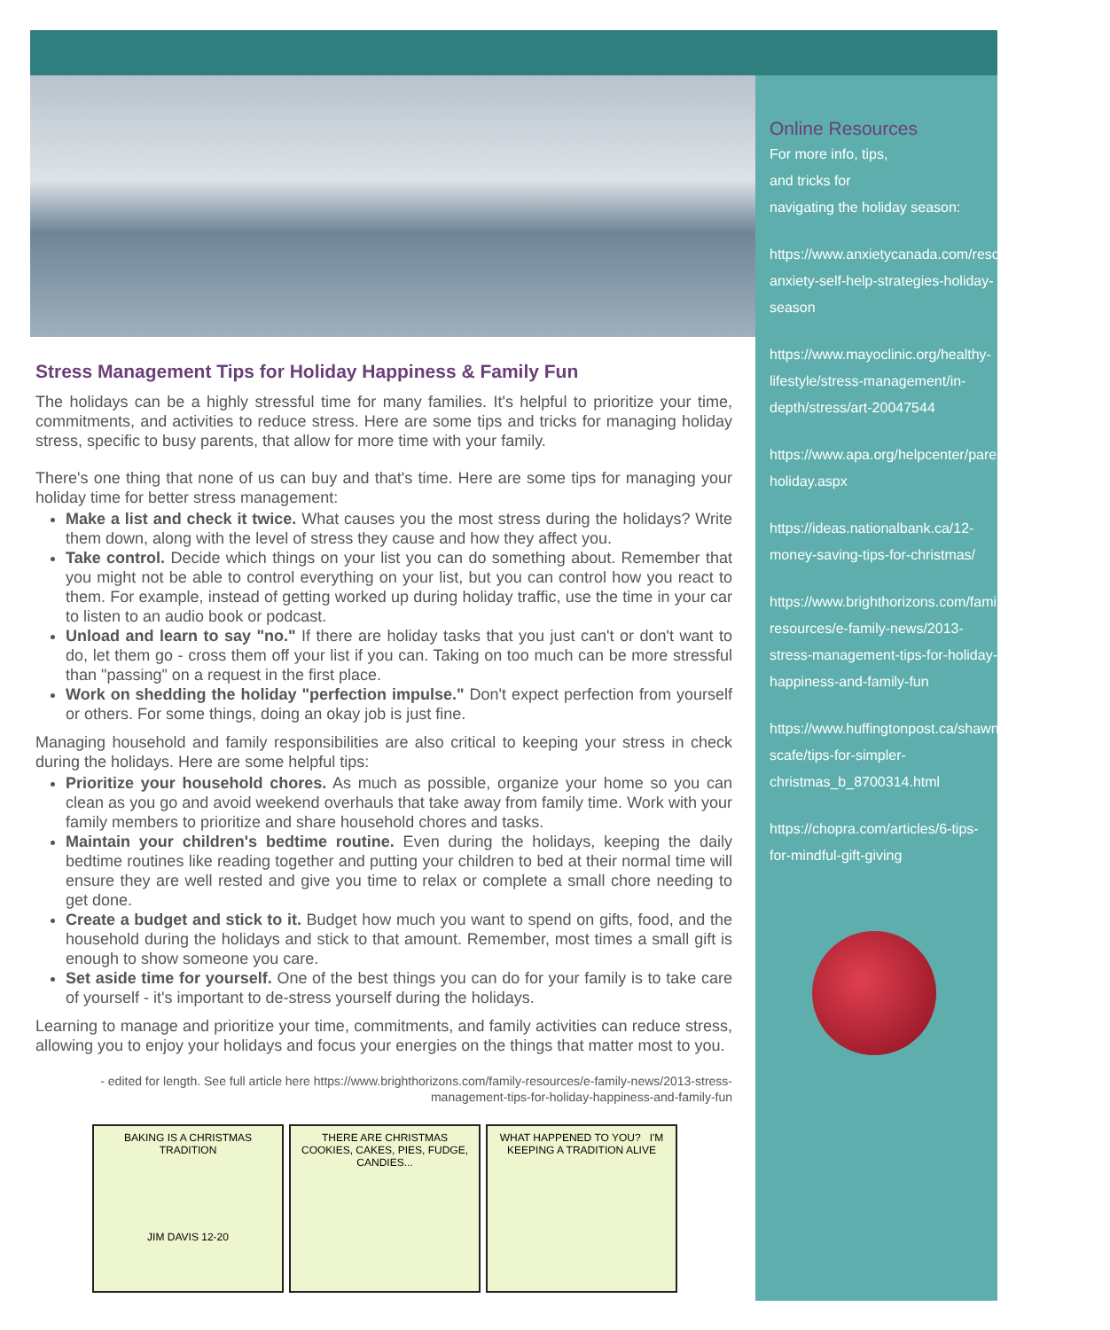Stress Management Tips for Holiday Happiness & Family Fun
The holidays can be a highly stressful time for many families. It's helpful to prioritize your time, commitments, and activities to reduce stress. Here are some tips and tricks for managing holiday stress, specific to busy parents, that allow for more time with your family.
There's one thing that none of us can buy and that's time. Here are some tips for managing your holiday time for better stress management:
Make a list and check it twice. What causes you the most stress during the holidays? Write them down, along with the level of stress they cause and how they affect you.
Take control. Decide which things on your list you can do something about. Remember that you might not be able to control everything on your list, but you can control how you react to them. For example, instead of getting worked up during holiday traffic, use the time in your car to listen to an audio book or podcast.
Unload and learn to say "no." If there are holiday tasks that you just can't or don't want to do, let them go - cross them off your list if you can. Taking on too much can be more stressful than "passing" on a request in the first place.
Work on shedding the holiday "perfection impulse." Don't expect perfection from yourself or others. For some things, doing an okay job is just fine.
Managing household and family responsibilities are also critical to keeping your stress in check during the holidays. Here are some helpful tips:
Prioritize your household chores. As much as possible, organize your home so you can clean as you go and avoid weekend overhauls that take away from family time. Work with your family members to prioritize and share household chores and tasks.
Maintain your children's bedtime routine. Even during the holidays, keeping the daily bedtime routines like reading together and putting your children to bed at their normal time will ensure they are well rested and give you time to relax or complete a small chore needing to get done.
Create a budget and stick to it. Budget how much you want to spend on gifts, food, and the household during the holidays and stick to that amount. Remember, most times a small gift is enough to show someone you care.
Set aside time for yourself. One of the best things you can do for your family is to take care of yourself - it's important to de-stress yourself during the holidays.
Learning to manage and prioritize your time, commitments, and family activities can reduce stress, allowing you to enjoy your holidays and focus your energies on the things that matter most to you.
- edited for length. See full article here https://www.brighthorizons.com/family-resources/e-family-news/2013-stress-management-tips-for-holiday-happiness-and-family-fun
BAKING IS A CHRISTMAS TRADITION
JIM DAVIS 12-20
THERE ARE CHRISTMAS COOKIES, CAKES, PIES, FUDGE, CANDIES...
WHAT HAPPENED TO YOU? I'M KEEPING A TRADITION ALIVE
Online Resources
For more info, tips,
and tricks for
navigating the holiday season:
https://www.anxietycanada.com/resources/blog/social-anxiety-self-help-strategies-holiday-season
https://www.mayoclinic.org/healthy-lifestyle/stress-management/in-depth/stress/art-20047544
https://www.apa.org/helpcenter/parents-holiday.aspx
https://ideas.nationalbank.ca/12-money-saving-tips-for-christmas/
https://www.brighthorizons.com/family-resources/e-family-news/2013-stress-management-tips-for-holiday-happiness-and-family-fun
https://www.huffingtonpost.ca/shawna-scafe/tips-for-simpler-christmas_b_8700314.html
https://chopra.com/articles/6-tips-for-mindful-gift-giving